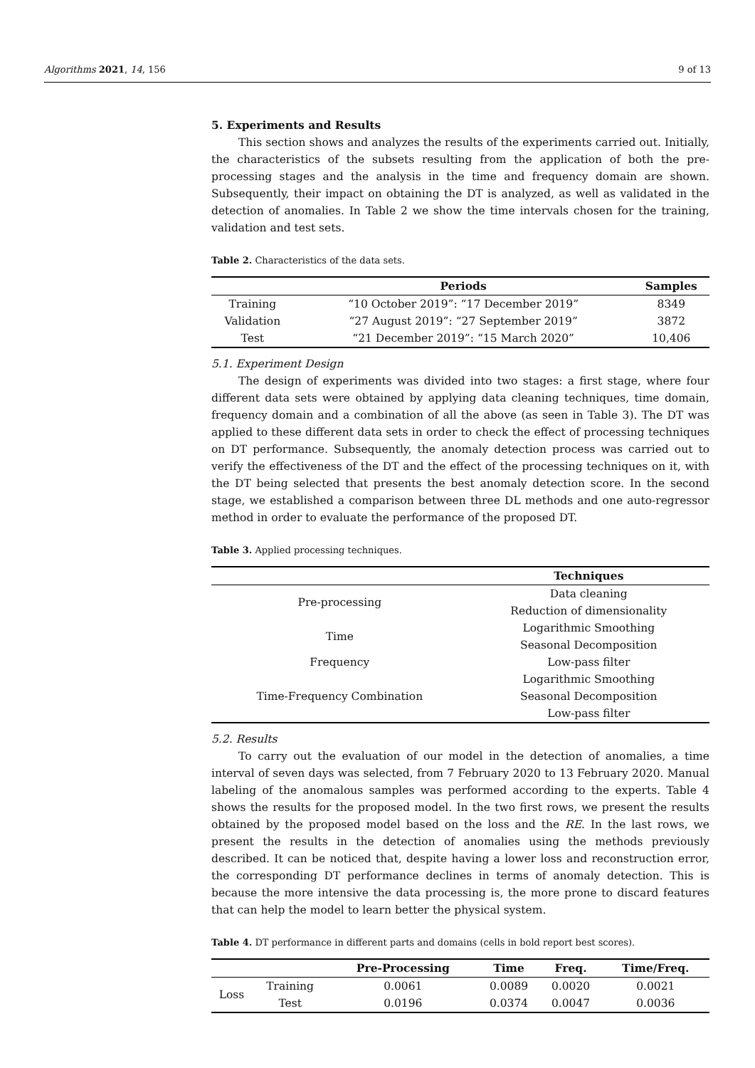Algorithms 2021, 14, 156 9 of 13
5. Experiments and Results
This section shows and analyzes the results of the experiments carried out. Initially, the characteristics of the subsets resulting from the application of both the pre-processing stages and the analysis in the time and frequency domain are shown. Subsequently, their impact on obtaining the DT is analyzed, as well as validated in the detection of anomalies. In Table 2 we show the time intervals chosen for the training, validation and test sets.
Table 2. Characteristics of the data sets.
| | Periods | Samples |
| --- | --- | --- |
| Training | “10 October 2019”: “17 December 2019” | 8349 |
| Validation | “27 August 2019”: “27 September 2019” | 3872 |
| Test | “21 December 2019”: “15 March 2020” | 10,406 |
5.1. Experiment Design
The design of experiments was divided into two stages: a first stage, where four different data sets were obtained by applying data cleaning techniques, time domain, frequency domain and a combination of all the above (as seen in Table 3). The DT was applied to these different data sets in order to check the effect of processing techniques on DT performance. Subsequently, the anomaly detection process was carried out to verify the effectiveness of the DT and the effect of the processing techniques on it, with the DT being selected that presents the best anomaly detection score. In the second stage, we established a comparison between three DL methods and one auto-regressor method in order to evaluate the performance of the proposed DT.
Table 3. Applied processing techniques.
| | Techniques |
| --- | --- |
| Pre-processing | Data cleaning |
| | Reduction of dimensionality |
| Time | Logarithmic Smoothing |
| | Seasonal Decomposition |
| Frequency | Low-pass filter |
| Time-Frequency Combination | Logarithmic Smoothing |
| | Seasonal Decomposition |
| | Low-pass filter |
5.2. Results
To carry out the evaluation of our model in the detection of anomalies, a time interval of seven days was selected, from 7 February 2020 to 13 February 2020. Manual labeling of the anomalous samples was performed according to the experts. Table 4 shows the results for the proposed model. In the two first rows, we present the results obtained by the proposed model based on the loss and the RE. In the last rows, we present the results in the detection of anomalies using the methods previously described. It can be noticed that, despite having a lower loss and reconstruction error, the corresponding DT performance declines in terms of anomaly detection. This is because the more intensive the data processing is, the more prone to discard features that can help the model to learn better the physical system.
Table 4. DT performance in different parts and domains (cells in bold report best scores).
| | | Pre-Processing | Time | Freq. | Time/Freq. |
| --- | --- | --- | --- | --- | --- |
| Loss | Training | 0.0061 | 0.0089 | 0.0020 | 0.0021 |
| | Test | 0.0196 | 0.0374 | 0.0047 | 0.0036 |